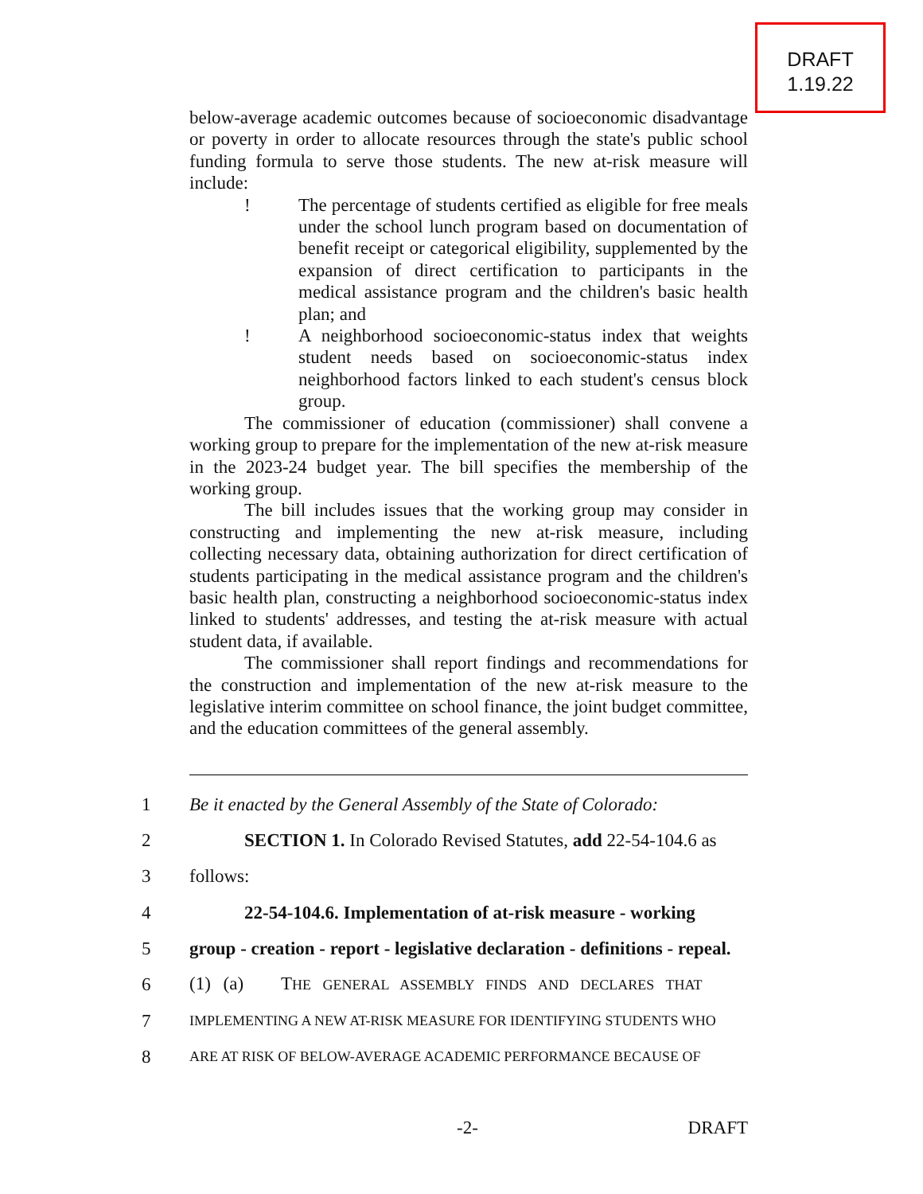DRAFT
1.19.22
below-average academic outcomes because of socioeconomic disadvantage or poverty in order to allocate resources through the state's public school funding formula to serve those students. The new at-risk measure will include:
! The percentage of students certified as eligible for free meals under the school lunch program based on documentation of benefit receipt or categorical eligibility, supplemented by the expansion of direct certification to participants in the medical assistance program and the children's basic health plan; and
! A neighborhood socioeconomic-status index that weights student needs based on socioeconomic-status index neighborhood factors linked to each student's census block group.
The commissioner of education (commissioner) shall convene a working group to prepare for the implementation of the new at-risk measure in the 2023-24 budget year. The bill specifies the membership of the working group.
The bill includes issues that the working group may consider in constructing and implementing the new at-risk measure, including collecting necessary data, obtaining authorization for direct certification of students participating in the medical assistance program and the children's basic health plan, constructing a neighborhood socioeconomic-status index linked to students' addresses, and testing the at-risk measure with actual student data, if available.
The commissioner shall report findings and recommendations for the construction and implementation of the new at-risk measure to the legislative interim committee on school finance, the joint budget committee, and the education committees of the general assembly.
1 Be it enacted by the General Assembly of the State of Colorado:
2 SECTION 1. In Colorado Revised Statutes, add 22-54-104.6 as
3 follows:
4 22-54-104.6. Implementation of at-risk measure - working
5 group - creation - report - legislative declaration - definitions - repeal.
6 (1) (a) THE GENERAL ASSEMBLY FINDS AND DECLARES THAT
7 IMPLEMENTING A NEW AT-RISK MEASURE FOR IDENTIFYING STUDENTS WHO
8 ARE AT RISK OF BELOW-AVERAGE ACADEMIC PERFORMANCE BECAUSE OF
-2- DRAFT